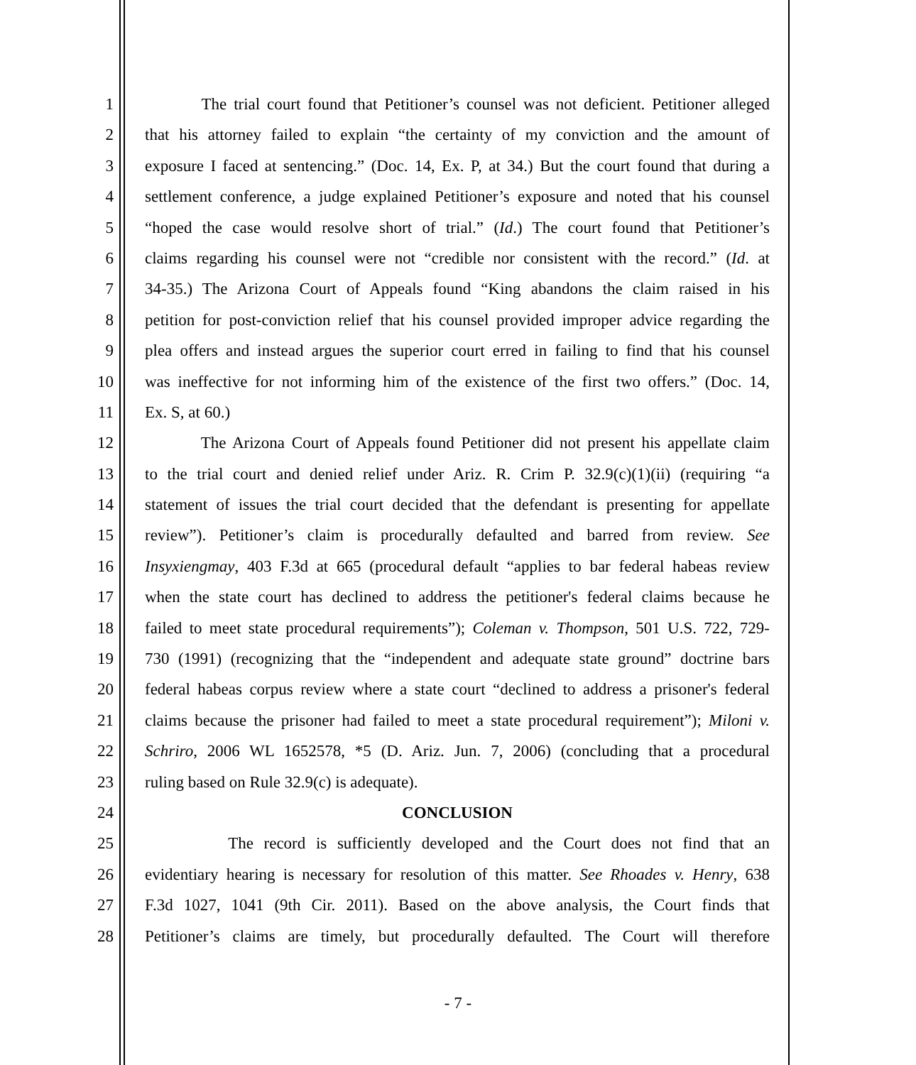1 The trial court found that Petitioner’s counsel was not deficient. Petitioner alleged
2 that his attorney failed to explain “the certainty of my conviction and the amount of
3 exposure I faced at sentencing.” (Doc. 14, Ex. P, at 34.) But the court found that during a
4 settlement conference, a judge explained Petitioner’s exposure and noted that his counsel
5 “hoped the case would resolve short of trial.” (Id.) The court found that Petitioner’s
6 claims regarding his counsel were not “credible nor consistent with the record.” (Id. at
7 34-35.) The Arizona Court of Appeals found “King abandons the claim raised in his
8 petition for post-conviction relief that his counsel provided improper advice regarding the
9 plea offers and instead argues the superior court erred in failing to find that his counsel
10 was ineffective for not informing him of the existence of the first two offers.” (Doc. 14,
11 Ex. S, at 60.)
12 The Arizona Court of Appeals found Petitioner did not present his appellate claim
13 to the trial court and denied relief under Ariz. R. Crim P. 32.9(c)(1)(ii) (requiring “a
14 statement of issues the trial court decided that the defendant is presenting for appellate
15 review”). Petitioner’s claim is procedurally defaulted and barred from review. See
16 Insyxiengmay, 403 F.3d at 665 (procedural default “applies to bar federal habeas review
17 when the state court has declined to address the petitioner's federal claims because he
18 failed to meet state procedural requirements”); Coleman v. Thompson, 501 U.S. 722, 729-
19 730 (1991) (recognizing that the “independent and adequate state ground” doctrine bars
20 federal habeas corpus review where a state court “declined to address a prisoner's federal
21 claims because the prisoner had failed to meet a state procedural requirement”); Miloni v.
22 Schriro, 2006 WL 1652578, *5 (D. Ariz. Jun. 7, 2006) (concluding that a procedural
23 ruling based on Rule 32.9(c) is adequate).
24 CONCLUSION
25 The record is sufficiently developed and the Court does not find that an
26 evidentiary hearing is necessary for resolution of this matter. See Rhoades v. Henry, 638
27 F.3d 1027, 1041 (9th Cir. 2011). Based on the above analysis, the Court finds that
28 Petitioner’s claims are timely, but procedurally defaulted. The Court will therefore
- 7 -